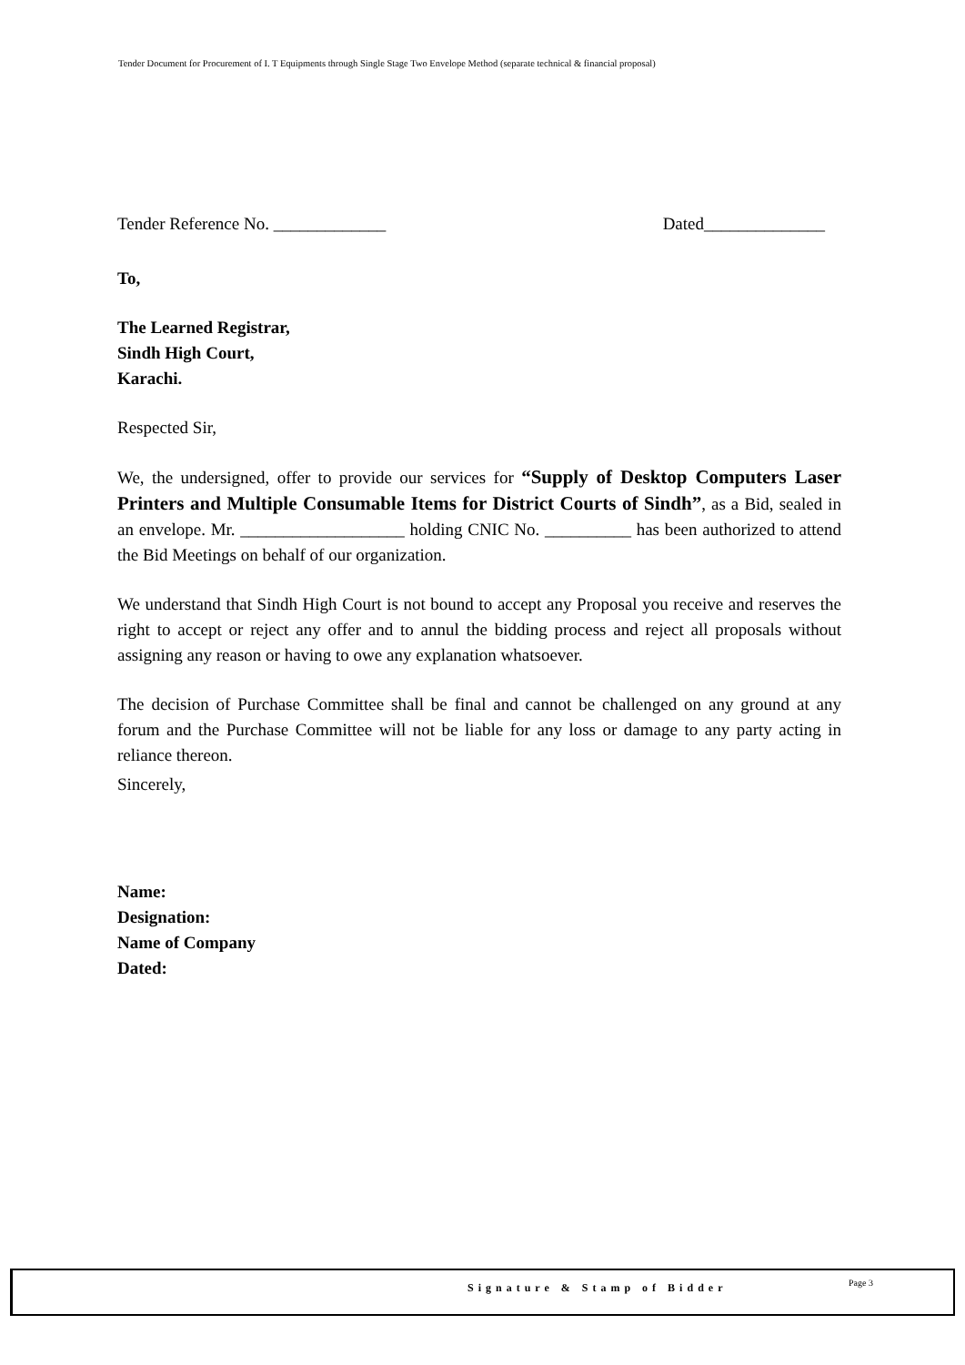Tender Document for Procurement of I. T Equipments through Single Stage Two Envelope Method (separate technical & financial proposal)
Tender Reference No. _____________ Dated______________
To,
The Learned Registrar,
Sindh High Court,
Karachi.
Respected Sir,
We, the undersigned, offer to provide our services for “Supply of Desktop Computers Laser Printers and Multiple Consumable Items for District Courts of Sindh”, as a Bid, sealed in an envelope. Mr. ___________________ holding CNIC No. __________ has been authorized to attend the Bid Meetings on behalf of our organization.
We understand that Sindh High Court is not bound to accept any Proposal you receive and reserves the right to accept or reject any offer and to annul the bidding process and reject all proposals without assigning any reason or having to owe any explanation whatsoever.
The decision of Purchase Committee shall be final and cannot be challenged on any ground at any forum and the Purchase Committee will not be liable for any loss or damage to any party acting in reliance thereon.
Sincerely,
Name:
Designation:
Name of Company
Dated:
Signature & Stamp of Bidder Page 3